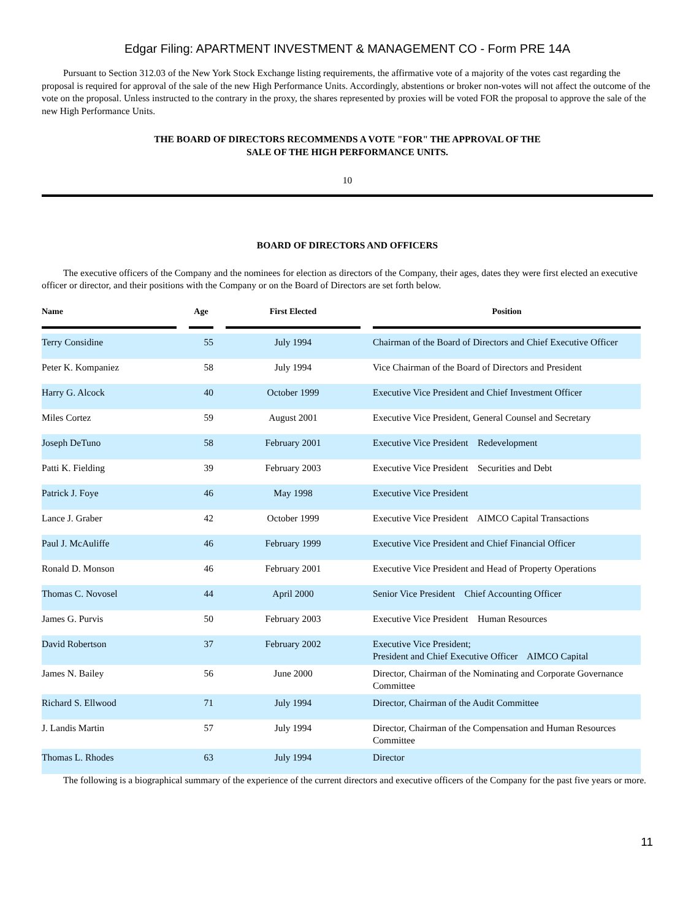Edgar Filing: APARTMENT INVESTMENT & MANAGEMENT CO - Form PRE 14A
Pursuant to Section 312.03 of the New York Stock Exchange listing requirements, the affirmative vote of a majority of the votes cast regarding the proposal is required for approval of the sale of the new High Performance Units. Accordingly, abstentions or broker non-votes will not affect the outcome of the vote on the proposal. Unless instructed to the contrary in the proxy, the shares represented by proxies will be voted FOR the proposal to approve the sale of the new High Performance Units.
THE BOARD OF DIRECTORS RECOMMENDS A VOTE "FOR" THE APPROVAL OF THE
SALE OF THE HIGH PERFORMANCE UNITS.
10
BOARD OF DIRECTORS AND OFFICERS
The executive officers of the Company and the nominees for election as directors of the Company, their ages, dates they were first elected an executive officer or director, and their positions with the Company or on the Board of Directors are set forth below.
| Name | | Age | | First Elected | | Position |
| --- | --- | --- | --- | --- | --- | --- |
| Terry Considine | | 55 | | July 1994 | | Chairman of the Board of Directors and Chief Executive Officer |
| Peter K. Kompaniez | | 58 | | July 1994 | | Vice Chairman of the Board of Directors and President |
| Harry G. Alcock | | 40 | | October 1999 | | Executive Vice President and Chief Investment Officer |
| Miles Cortez | | 59 | | August 2001 | | Executive Vice President, General Counsel and Secretary |
| Joseph DeTuno | | 58 | | February 2001 | | Executive Vice President Redevelopment |
| Patti K. Fielding | | 39 | | February 2003 | | Executive Vice President Securities and Debt |
| Patrick J. Foye | | 46 | | May 1998 | | Executive Vice President |
| Lance J. Graber | | 42 | | October 1999 | | Executive Vice President AIMCO Capital Transactions |
| Paul J. McAuliffe | | 46 | | February 1999 | | Executive Vice President and Chief Financial Officer |
| Ronald D. Monson | | 46 | | February 2001 | | Executive Vice President and Head of Property Operations |
| Thomas C. Novosel | | 44 | | April 2000 | | Senior Vice President Chief Accounting Officer |
| James G. Purvis | | 50 | | February 2003 | | Executive Vice President Human Resources |
| David Robertson | | 37 | | February 2002 | | Executive Vice President; President and Chief Executive Officer AIMCO Capital |
| James N. Bailey | | 56 | | June 2000 | | Director, Chairman of the Nominating and Corporate Governance Committee |
| Richard S. Ellwood | | 71 | | July 1994 | | Director, Chairman of the Audit Committee |
| J. Landis Martin | | 57 | | July 1994 | | Director, Chairman of the Compensation and Human Resources Committee |
| Thomas L. Rhodes | | 63 | | July 1994 | | Director |
The following is a biographical summary of the experience of the current directors and executive officers of the Company for the past five years or more.
11